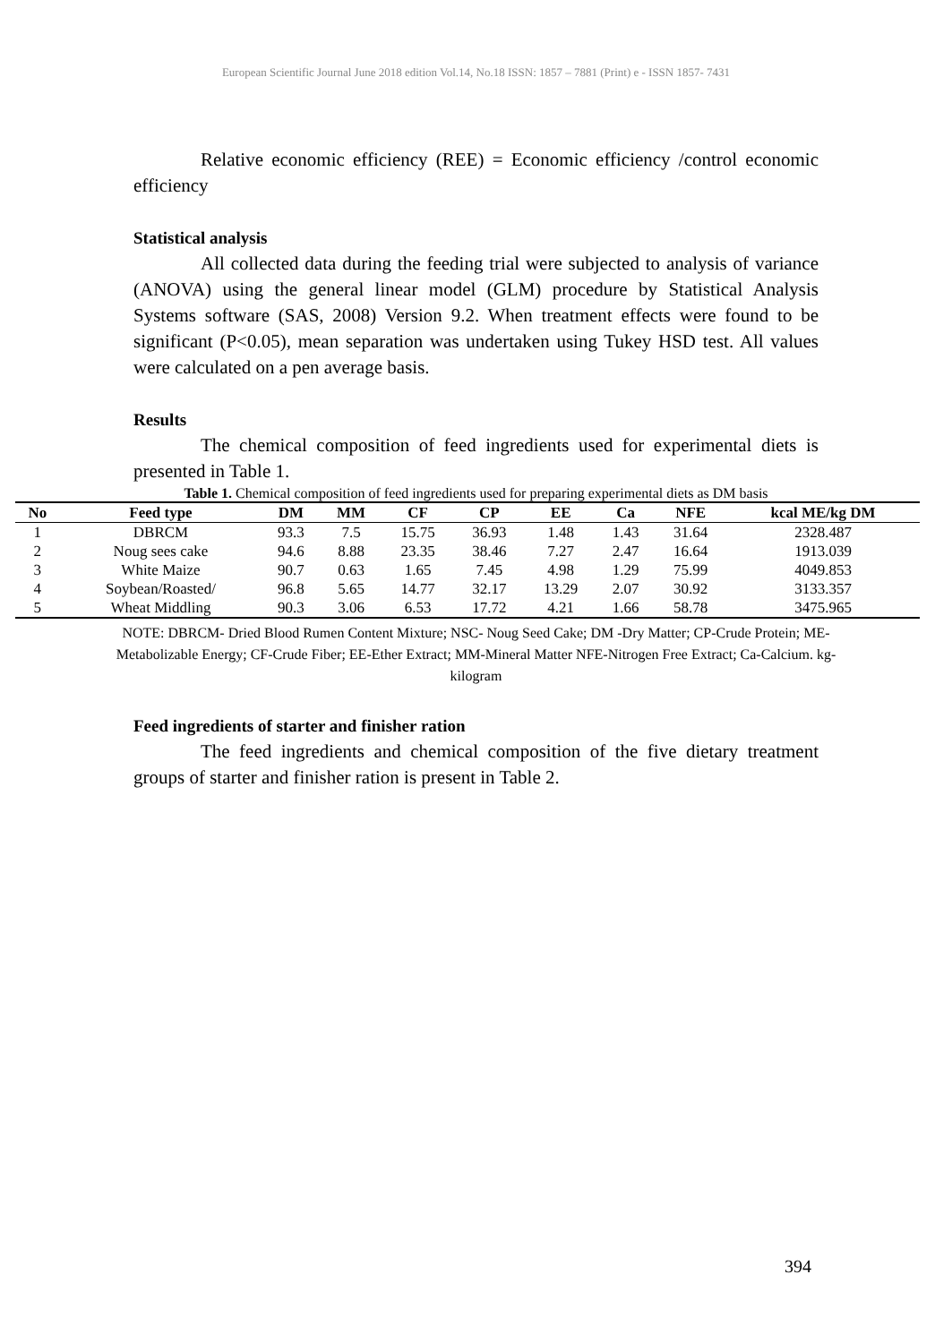European Scientific Journal June 2018 edition Vol.14, No.18 ISSN: 1857 – 7881 (Print) e - ISSN 1857- 7431
Relative economic efficiency (REE) = Economic efficiency /control economic efficiency
Statistical analysis
All collected data during the feeding trial were subjected to analysis of variance (ANOVA) using the general linear model (GLM) procedure by Statistical Analysis Systems software (SAS, 2008) Version 9.2. When treatment effects were found to be significant (P<0.05), mean separation was undertaken using Tukey HSD test. All values were calculated on a pen average basis.
Results
The chemical composition of feed ingredients used for experimental diets is presented in Table 1.
Table 1. Chemical composition of feed ingredients used for preparing experimental diets as DM basis
| No | Feed type | DM | MM | CF | CP | EE | Ca | NFE | kcal ME/kg DM |
| --- | --- | --- | --- | --- | --- | --- | --- | --- | --- |
| 1 | DBRCM | 93.3 | 7.5 | 15.75 | 36.93 | 1.48 | 1.43 | 31.64 | 2328.487 |
| 2 | Noug sees cake | 94.6 | 8.88 | 23.35 | 38.46 | 7.27 | 2.47 | 16.64 | 1913.039 |
| 3 | White Maize | 90.7 | 0.63 | 1.65 | 7.45 | 4.98 | 1.29 | 75.99 | 4049.853 |
| 4 | Soybean/Roasted/ | 96.8 | 5.65 | 14.77 | 32.17 | 13.29 | 2.07 | 30.92 | 3133.357 |
| 5 | Wheat Middling | 90.3 | 3.06 | 6.53 | 17.72 | 4.21 | 1.66 | 58.78 | 3475.965 |
NOTE: DBRCM- Dried Blood Rumen Content Mixture; NSC- Noug Seed Cake; DM -Dry Matter; CP-Crude Protein; ME-Metabolizable Energy; CF-Crude Fiber; EE-Ether Extract; MM-Mineral Matter NFE-Nitrogen Free Extract; Ca-Calcium. kg-kilogram
Feed ingredients of starter and finisher ration
The feed ingredients and chemical composition of the five dietary treatment groups of starter and finisher ration is present in Table 2.
394